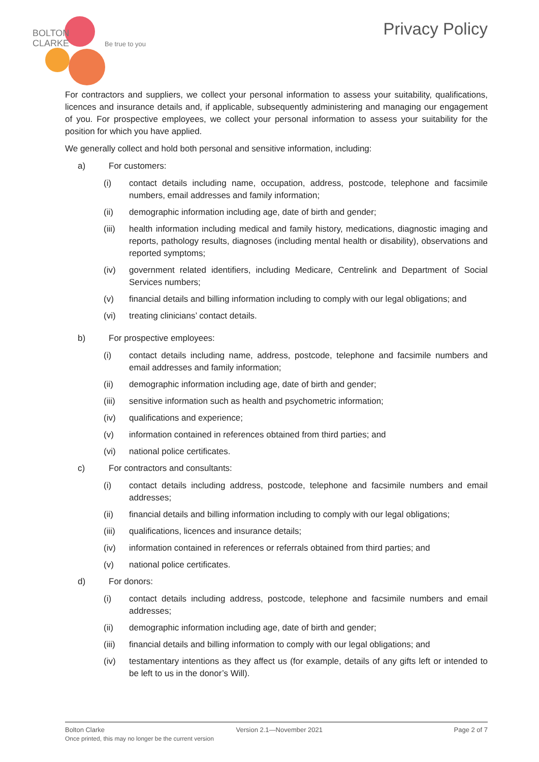BOLTON
CLARKE
Be true to you
Privacy Policy
For contractors and suppliers, we collect your personal information to assess your suitability, qualifications, licences and insurance details and, if applicable, subsequently administering and managing our engagement of you. For prospective employees, we collect your personal information to assess your suitability for the position for which you have applied.
We generally collect and hold both personal and sensitive information, including:
a) For customers:
(i) contact details including name, occupation, address, postcode, telephone and facsimile numbers, email addresses and family information;
(ii) demographic information including age, date of birth and gender;
(iii) health information including medical and family history, medications, diagnostic imaging and reports, pathology results, diagnoses (including mental health or disability), observations and reported symptoms;
(iv) government related identifiers, including Medicare, Centrelink and Department of Social Services numbers;
(v) financial details and billing information including to comply with our legal obligations; and
(vi) treating clinicians’ contact details.
b) For prospective employees:
(i) contact details including name, address, postcode, telephone and facsimile numbers and email addresses and family information;
(ii) demographic information including age, date of birth and gender;
(iii) sensitive information such as health and psychometric information;
(iv) qualifications and experience;
(v) information contained in references obtained from third parties; and
(vi) national police certificates.
c) For contractors and consultants:
(i) contact details including address, postcode, telephone and facsimile numbers and email addresses;
(ii) financial details and billing information including to comply with our legal obligations;
(iii) qualifications, licences and insurance details;
(iv) information contained in references or referrals obtained from third parties; and
(v) national police certificates.
d) For donors:
(i) contact details including address, postcode, telephone and facsimile numbers and email addresses;
(ii) demographic information including age, date of birth and gender;
(iii) financial details and billing information to comply with our legal obligations; and
(iv) testamentary intentions as they affect us (for example, details of any gifts left or intended to be left to us in the donor’s Will).
Bolton Clarke Version 2.1—November 2021 Page 2 of 7
Once printed, this may no longer be the current version